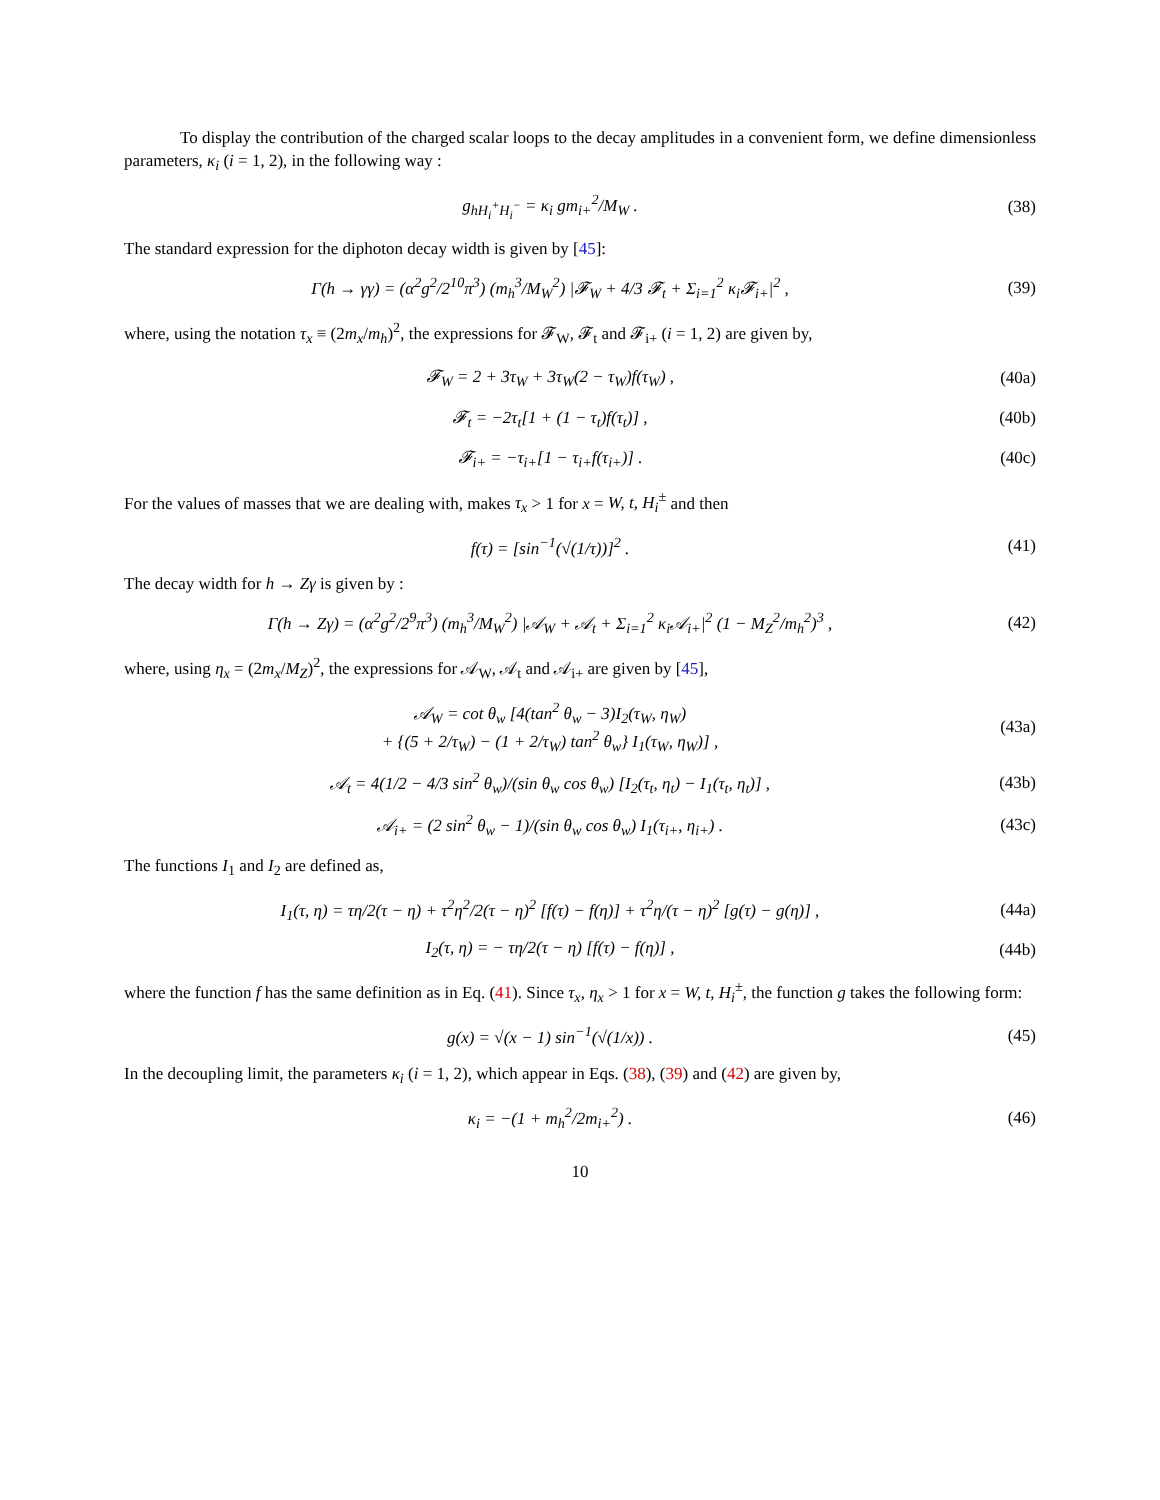To display the contribution of the charged scalar loops to the decay amplitudes in a convenient form, we define dimensionless parameters, κ<sub>i</sub> (i = 1, 2), in the following way :
g<sub>hH<sub>i</sub><sup>+</sup>H<sub>i</sub><sup>−</sup></sub> = κ<sub>i</sub> gm<sub>i+</sub><sup>2</sup>/M<sub>W</sub> . (38)
The standard expression for the diphoton decay width is given by [45]:
Γ(h → γγ) = (α<sup>2</sup>g<sup>2</sup>/2<sup>10</sup>π<sup>3</sup>) (m<sub>h</sub><sup>3</sup>/M<sub>W</sub><sup>2</sup>) |𝓕<sub>W</sub> + 4/3 𝓕<sub>t</sub> + Σ<sub>i=1</sub><sup>2</sup> κ<sub>i</sub>𝓕<sub>i+</sub>|<sup>2</sup> ,
(39)
where, using the notation τ<sub>x</sub> ≡ (2m<sub>x</sub>/m<sub>h</sub>)<sup>2</sup>, the expressions for 𝓕<sub>W</sub>, 𝓕<sub>t</sub> and 𝓕<sub>i+</sub> (i = 1, 2) are given by,
𝓕<sub>W</sub> = 2 + 3τ<sub>W</sub> + 3τ<sub>W</sub>(2 − τ<sub>W</sub>)f(τ<sub>W</sub>) ,
(40a)
𝓕<sub>t</sub> = −2τ<sub>t</sub>[1 + (1 − τ<sub>t</sub>)f(τ<sub>t</sub>)] , (40b)
𝓕<sub>i+</sub> = −τ<sub>i+</sub>[1 − τ<sub>i+</sub>f(τ<sub>i+</sub>)] . (40c)
For the values of masses that we are dealing with, makes τ<sub>x</sub> > 1 for x = W, t, H<sub>i</sub><sup>±</sup> and then
f(τ) = [sin<sup>−1</sup>(√(1/τ))]<sup>2</sup> . (41)
The decay width for h → Zγ is given by :
Γ(h → Zγ) = (α<sup>2</sup>g<sup>2</sup>/2<sup>9</sup>π<sup>3</sup>) (m<sub>h</sub><sup>3</sup>/M<sub>W</sub><sup>2</sup>) |𝒜<sub>W</sub> + 𝒜<sub>t</sub> + Σ<sub>i=1</sub><sup>2</sup> κ<sub>i</sub>𝒜<sub>i+</sub>|<sup>2</sup> (1 − M<sub>Z</sub><sup>2</sup>/m<sub>h</sub><sup>2</sup>)<sup>3</sup> ,
(42)
where, using η<sub>x</sub> = (2m<sub>x</sub>/M<sub>Z</sub>)<sup>2</sup>, the expressions for 𝒜<sub>W</sub>, 𝒜<sub>t</sub> and 𝒜<sub>i+</sub> are given by [45],
𝒜<sub>W</sub> = cot θ<sub>w</sub> [4(tan<sup>2</sup> θ<sub>w</sub> − 3)I<sub>2</sub>(τ<sub>W</sub>, η<sub>W</sub>)
+ {(5 + 2/τ<sub>W</sub>) − (1 + 2/τ<sub>W</sub>) tan<sup>2</sup> θ<sub>w</sub>} I<sub>1</sub>(τ<sub>W</sub>, η<sub>W</sub>)] ,
(43a)
𝒜<sub>t</sub> = 4(1/2 − 4/3 sin<sup>2</sup> θ<sub>w</sub>)/(sin θ<sub>w</sub> cos θ<sub>w</sub>) [I<sub>2</sub>(τ<sub>t</sub>, η<sub>t</sub>) − I<sub>1</sub>(τ<sub>t</sub>, η<sub>t</sub>)] ,
(43b)
𝒜<sub>i+</sub> = (2 sin<sup>2</sup> θ<sub>w</sub> − 1)/(sin θ<sub>w</sub> cos θ<sub>w</sub>) I<sub>1</sub>(τ<sub>i+</sub>, η<sub>i+</sub>) .
(43c)
The functions I<sub>1</sub> and I<sub>2</sub> are defined as,
I<sub>1</sub>(τ, η) = τη/2(τ − η) + τ<sup>2</sup>η<sup>2</sup>/2(τ − η)<sup>2</sup> [f(τ) − f(η)] + τ<sup>2</sup>η/(τ − η)<sup>2</sup> [g(τ) − g(η)] ,
(44a)
I<sub>2</sub>(τ, η) = − τη/2(τ − η) [f(τ) − f(η)] ,
(44b)
where the function f has the same definition as in Eq. (41). Since τ<sub>x</sub>, η<sub>x</sub> > 1 for x = W, t, H<sub>i</sub><sup>±</sup>, the function g takes the following form:
g(x) = √(x − 1) sin<sup>−1</sup>(√(1/x)) .
(45)
In the decoupling limit, the parameters κ<sub>i</sub> (i = 1, 2), which appear in Eqs. (38), (39) and (42) are given by,
κ<sub>i</sub> = −(1 + m<sub>h</sub><sup>2</sup>/2m<sub>i+</sub><sup>2</sup>) . (46)
10